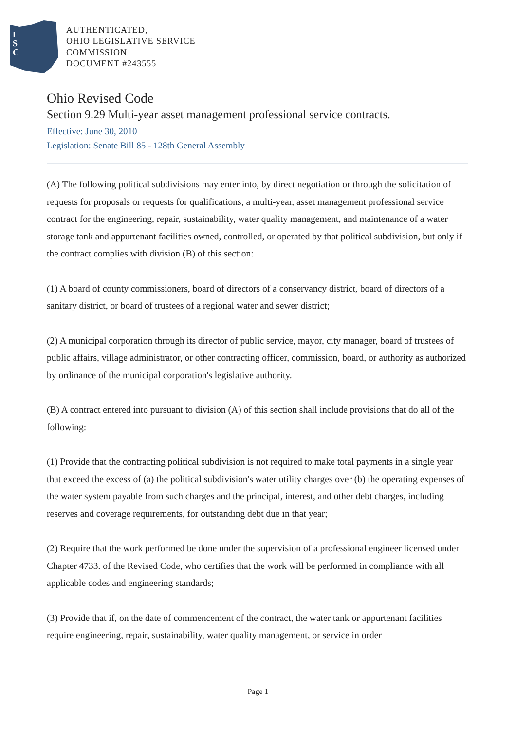L
S
C
AUTHENTICATED,
OHIO LEGISLATIVE SERVICE
COMMISSION
DOCUMENT #243555
Ohio Revised Code
Section 9.29 Multi-year asset management professional service contracts.
Effective: June 30, 2010
Legislation: Senate Bill 85 - 128th General Assembly
(A) The following political subdivisions may enter into, by direct negotiation or through the solicitation of requests for proposals or requests for qualifications, a multi-year, asset management professional service contract for the engineering, repair, sustainability, water quality management, and maintenance of a water storage tank and appurtenant facilities owned, controlled, or operated by that political subdivision, but only if the contract complies with division (B) of this section:
(1) A board of county commissioners, board of directors of a conservancy district, board of directors of a sanitary district, or board of trustees of a regional water and sewer district;
(2) A municipal corporation through its director of public service, mayor, city manager, board of trustees of public affairs, village administrator, or other contracting officer, commission, board, or authority as authorized by ordinance of the municipal corporation's legislative authority.
(B) A contract entered into pursuant to division (A) of this section shall include provisions that do all of the following:
(1) Provide that the contracting political subdivision is not required to make total payments in a single year that exceed the excess of (a) the political subdivision's water utility charges over (b) the operating expenses of the water system payable from such charges and the principal, interest, and other debt charges, including reserves and coverage requirements, for outstanding debt due in that year;
(2) Require that the work performed be done under the supervision of a professional engineer licensed under Chapter 4733. of the Revised Code, who certifies that the work will be performed in compliance with all applicable codes and engineering standards;
(3) Provide that if, on the date of commencement of the contract, the water tank or appurtenant facilities require engineering, repair, sustainability, water quality management, or service in order
Page 1